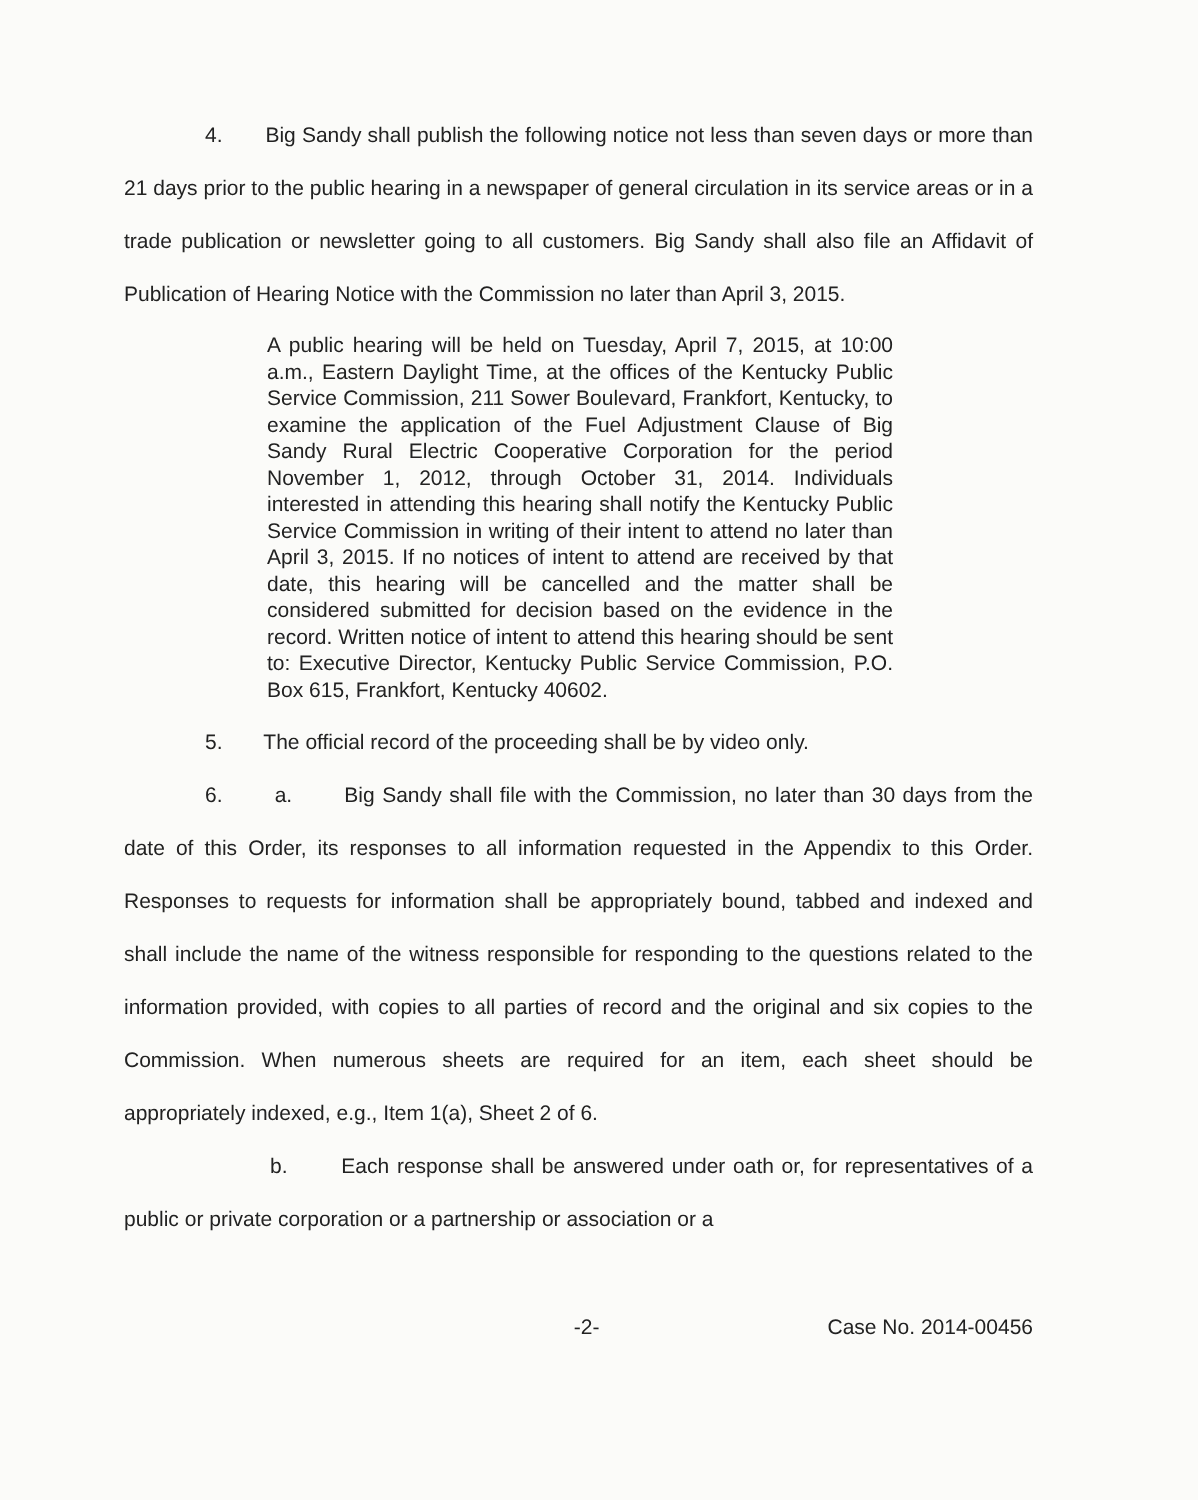4. Big Sandy shall publish the following notice not less than seven days or more than 21 days prior to the public hearing in a newspaper of general circulation in its service areas or in a trade publication or newsletter going to all customers. Big Sandy shall also file an Affidavit of Publication of Hearing Notice with the Commission no later than April 3, 2015.
A public hearing will be held on Tuesday, April 7, 2015, at 10:00 a.m., Eastern Daylight Time, at the offices of the Kentucky Public Service Commission, 211 Sower Boulevard, Frankfort, Kentucky, to examine the application of the Fuel Adjustment Clause of Big Sandy Rural Electric Cooperative Corporation for the period November 1, 2012, through October 31, 2014. Individuals interested in attending this hearing shall notify the Kentucky Public Service Commission in writing of their intent to attend no later than April 3, 2015. If no notices of intent to attend are received by that date, this hearing will be cancelled and the matter shall be considered submitted for decision based on the evidence in the record. Written notice of intent to attend this hearing should be sent to: Executive Director, Kentucky Public Service Commission, P.O. Box 615, Frankfort, Kentucky 40602.
5. The official record of the proceeding shall be by video only.
6. a. Big Sandy shall file with the Commission, no later than 30 days from the date of this Order, its responses to all information requested in the Appendix to this Order. Responses to requests for information shall be appropriately bound, tabbed and indexed and shall include the name of the witness responsible for responding to the questions related to the information provided, with copies to all parties of record and the original and six copies to the Commission. When numerous sheets are required for an item, each sheet should be appropriately indexed, e.g., Item 1(a), Sheet 2 of 6.
b. Each response shall be answered under oath or, for representatives of a public or private corporation or a partnership or association or a
-2- Case No. 2014-00456